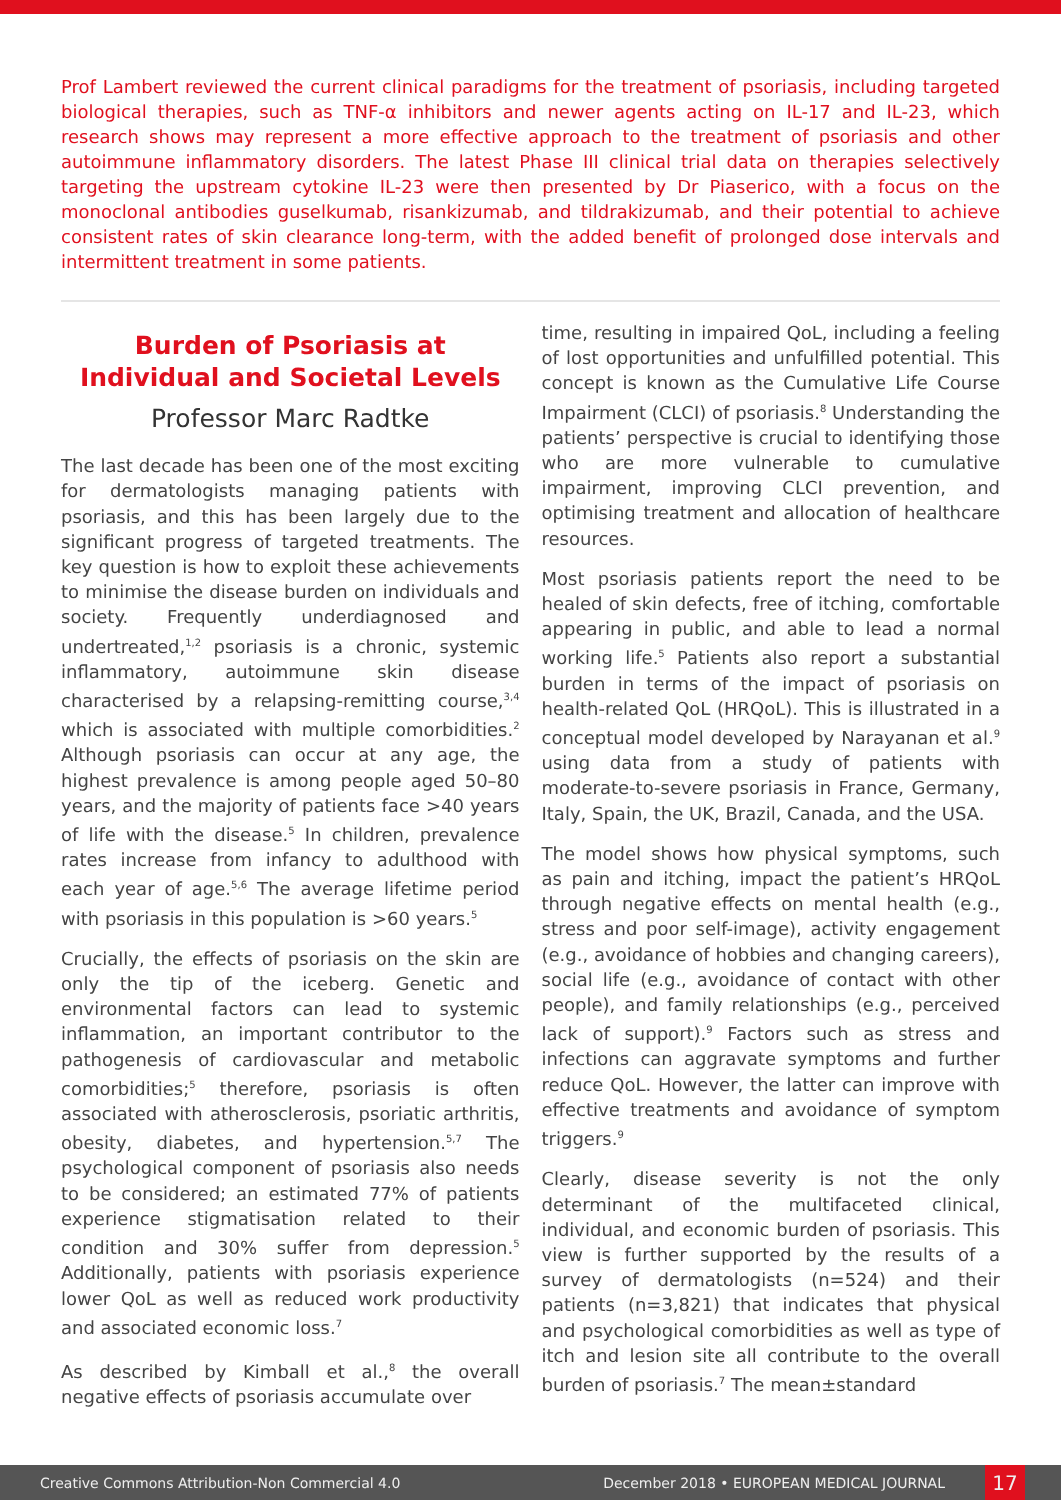Prof Lambert reviewed the current clinical paradigms for the treatment of psoriasis, including targeted biological therapies, such as TNF-α inhibitors and newer agents acting on IL-17 and IL-23, which research shows may represent a more effective approach to the treatment of psoriasis and other autoimmune inflammatory disorders. The latest Phase III clinical trial data on therapies selectively targeting the upstream cytokine IL-23 were then presented by Dr Piaserico, with a focus on the monoclonal antibodies guselkumab, risankizumab, and tildrakizumab, and their potential to achieve consistent rates of skin clearance long-term, with the added benefit of prolonged dose intervals and intermittent treatment in some patients.
Burden of Psoriasis at Individual and Societal Levels
Professor Marc Radtke
The last decade has been one of the most exciting for dermatologists managing patients with psoriasis, and this has been largely due to the significant progress of targeted treatments. The key question is how to exploit these achievements to minimise the disease burden on individuals and society. Frequently underdiagnosed and undertreated,<sup>1,2</sup> psoriasis is a chronic, systemic inflammatory, autoimmune skin disease characterised by a relapsing-remitting course,<sup>3,4</sup> which is associated with multiple comorbidities.<sup>2</sup> Although psoriasis can occur at any age, the highest prevalence is among people aged 50–80 years, and the majority of patients face >40 years of life with the disease.<sup>5</sup> In children, prevalence rates increase from infancy to adulthood with each year of age.<sup>5,6</sup> The average lifetime period with psoriasis in this population is >60 years.<sup>5</sup>
Crucially, the effects of psoriasis on the skin are only the tip of the iceberg. Genetic and environmental factors can lead to systemic inflammation, an important contributor to the pathogenesis of cardiovascular and metabolic comorbidities;<sup>5</sup> therefore, psoriasis is often associated with atherosclerosis, psoriatic arthritis, obesity, diabetes, and hypertension.<sup>5,7</sup> The psychological component of psoriasis also needs to be considered; an estimated 77% of patients experience stigmatisation related to their condition and 30% suffer from depression.<sup>5</sup> Additionally, patients with psoriasis experience lower QoL as well as reduced work productivity and associated economic loss.<sup>7</sup>
As described by Kimball et al.,<sup>8</sup> the overall negative effects of psoriasis accumulate over
time, resulting in impaired QoL, including a feeling of lost opportunities and unfulfilled potential. This concept is known as the Cumulative Life Course Impairment (CLCI) of psoriasis.<sup>8</sup> Understanding the patients’ perspective is crucial to identifying those who are more vulnerable to cumulative impairment, improving CLCI prevention, and optimising treatment and allocation of healthcare resources.
Most psoriasis patients report the need to be healed of skin defects, free of itching, comfortable appearing in public, and able to lead a normal working life.<sup>5</sup> Patients also report a substantial burden in terms of the impact of psoriasis on health-related QoL (HRQoL). This is illustrated in a conceptual model developed by Narayanan et al.<sup>9</sup> using data from a study of patients with moderate-to-severe psoriasis in France, Germany, Italy, Spain, the UK, Brazil, Canada, and the USA.
The model shows how physical symptoms, such as pain and itching, impact the patient’s HRQoL through negative effects on mental health (e.g., stress and poor self-image), activity engagement (e.g., avoidance of hobbies and changing careers), social life (e.g., avoidance of contact with other people), and family relationships (e.g., perceived lack of support).<sup>9</sup> Factors such as stress and infections can aggravate symptoms and further reduce QoL. However, the latter can improve with effective treatments and avoidance of symptom triggers.<sup>9</sup>
Clearly, disease severity is not the only determinant of the multifaceted clinical, individual, and economic burden of psoriasis. This view is further supported by the results of a survey of dermatologists (n=524) and their patients (n=3,821) that indicates that physical and psychological comorbidities as well as type of itch and lesion site all contribute to the overall burden of psoriasis.<sup>7</sup> The mean±standard
Creative Commons Attribution-Non Commercial 4.0 December 2018 • EUROPEAN MEDICAL JOURNAL 17